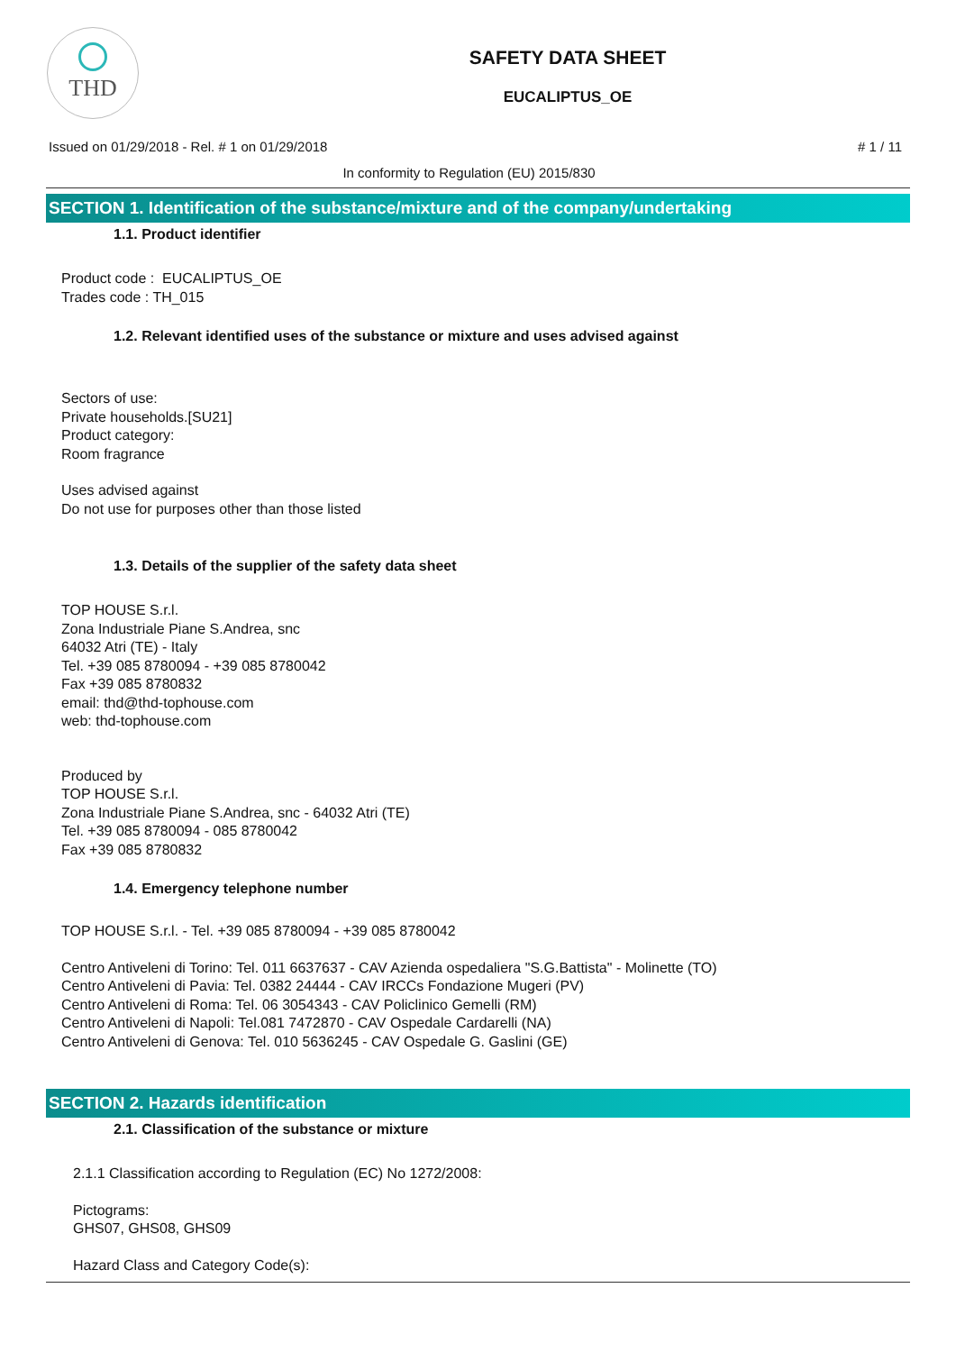THD
SAFETY DATA SHEET
EUCALIPTUS_OE
Issued on 01/29/2018 - Rel. # 1 on 01/29/2018 # 1 / 11
In conformity to Regulation (EU) 2015/830
SECTION 1. Identification of the substance/mixture and of the company/undertaking
1.1. Product identifier
Product code : EUCALIPTUS_OE
Trades code : TH_015
1.2. Relevant identified uses of the substance or mixture and uses advised against
Sectors of use:
Private households.[SU21]
Product category:
Room fragrance
Uses advised against
Do not use for purposes other than those listed
1.3. Details of the supplier of the safety data sheet
TOP HOUSE S.r.l.
Zona Industriale Piane S.Andrea, snc
64032 Atri (TE) - Italy
Tel. +39 085 8780094 - +39 085 8780042
Fax +39 085 8780832
email: thd@thd-tophouse.com
web: thd-tophouse.com
Produced by
TOP HOUSE S.r.l.
Zona Industriale Piane S.Andrea, snc - 64032 Atri (TE)
Tel. +39 085 8780094 - 085 8780042
Fax +39 085 8780832
1.4. Emergency telephone number
TOP HOUSE S.r.l. - Tel. +39 085 8780094 - +39 085 8780042
Centro Antiveleni di Torino: Tel. 011 6637637 - CAV Azienda ospedaliera "S.G.Battista" - Molinette (TO)
Centro Antiveleni di Pavia: Tel. 0382 24444 - CAV IRCCs Fondazione Mugeri (PV)
Centro Antiveleni di Roma: Tel. 06 3054343 - CAV Policlinico Gemelli (RM)
Centro Antiveleni di Napoli: Tel.081 7472870 - CAV Ospedale Cardarelli (NA)
Centro Antiveleni di Genova: Tel. 010 5636245 - CAV Ospedale G. Gaslini (GE)
SECTION 2. Hazards identification
2.1. Classification of the substance or mixture
2.1.1 Classification according to Regulation (EC) No 1272/2008:
Pictograms:
GHS07, GHS08, GHS09
Hazard Class and Category Code(s):